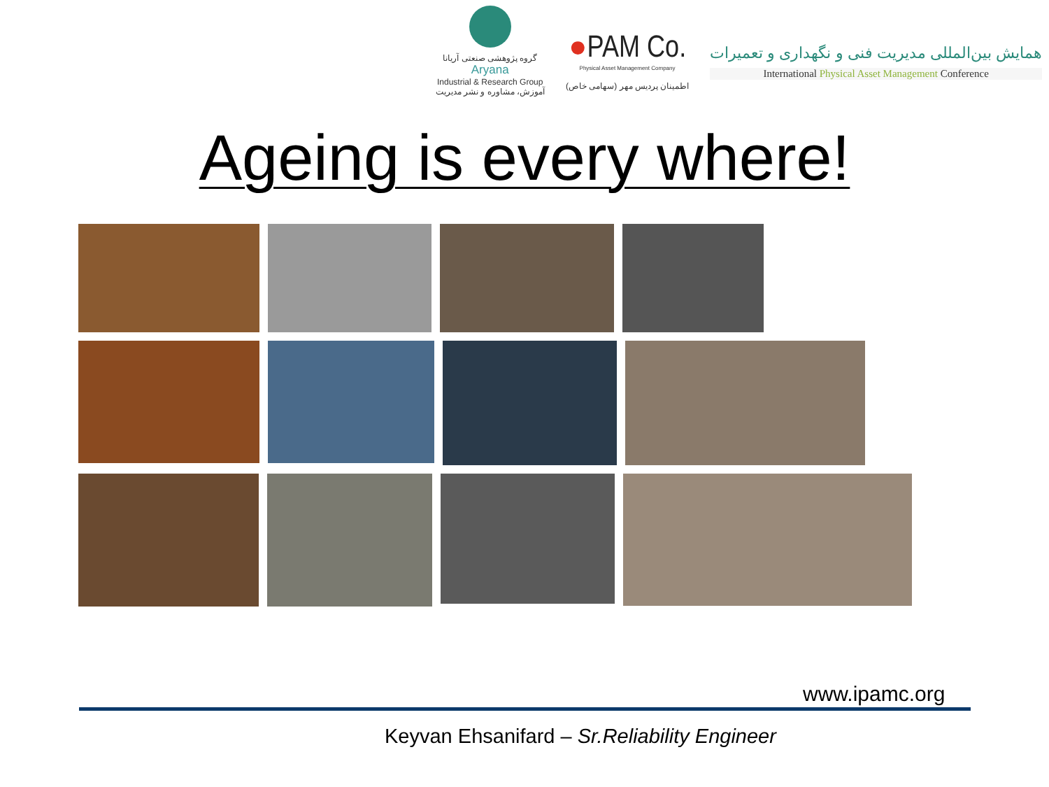گروه پژوهشی صنعتی آریانا
Aryana
Industrial & Research Group
آموزش، مشاوره و نشر مدیریت
●PAM Co.
Physical Asset Management Company
اطمینان پردیس مهر (سهامی خاص)
همایش بین‌المللی مدیریت فنی و نگهداری و تعمیرات
International Physical Asset Management Conference
Ageing is every where!
www.ipamc.org
Keyvan Ehsanifard – Sr.Reliability Engineer